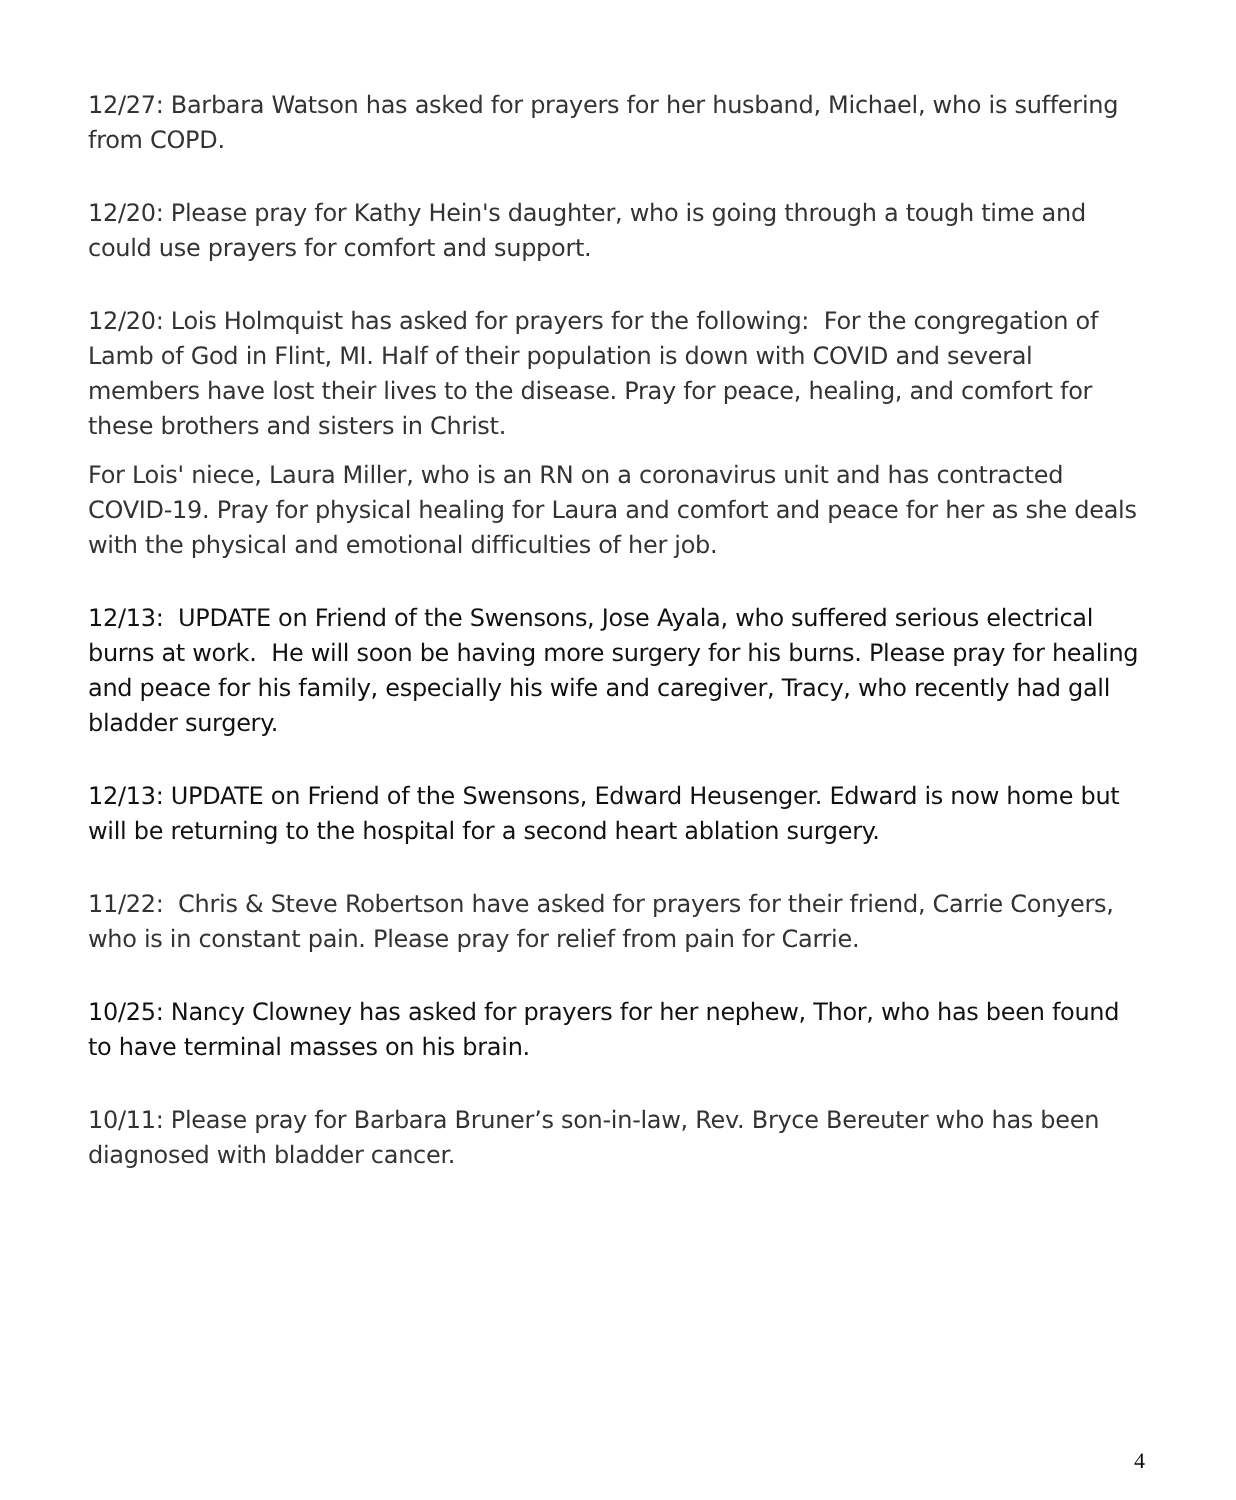12/27: Barbara Watson has asked for prayers for her husband, Michael, who is suffering from COPD.
12/20: Please pray for Kathy Hein's daughter, who is going through a tough time and could use prayers for comfort and support.
12/20: Lois Holmquist has asked for prayers for the following: For the congregation of Lamb of God in Flint, MI. Half of their population is down with COVID and several members have lost their lives to the disease. Pray for peace, healing, and comfort for these brothers and sisters in Christ.
For Lois' niece, Laura Miller, who is an RN on a coronavirus unit and has contracted COVID-19. Pray for physical healing for Laura and comfort and peace for her as she deals with the physical and emotional difficulties of her job.
12/13: UPDATE on Friend of the Swensons, Jose Ayala, who suffered serious electrical burns at work. He will soon be having more surgery for his burns. Please pray for healing and peace for his family, especially his wife and caregiver, Tracy, who recently had gall bladder surgery.
12/13: UPDATE on Friend of the Swensons, Edward Heusenger. Edward is now home but will be returning to the hospital for a second heart ablation surgery.
11/22: Chris & Steve Robertson have asked for prayers for their friend, Carrie Conyers, who is in constant pain. Please pray for relief from pain for Carrie.
10/25: Nancy Clowney has asked for prayers for her nephew, Thor, who has been found to have terminal masses on his brain.
10/11: Please pray for Barbara Bruner’s son-in-law, Rev. Bryce Bereuter who has been diagnosed with bladder cancer.
4